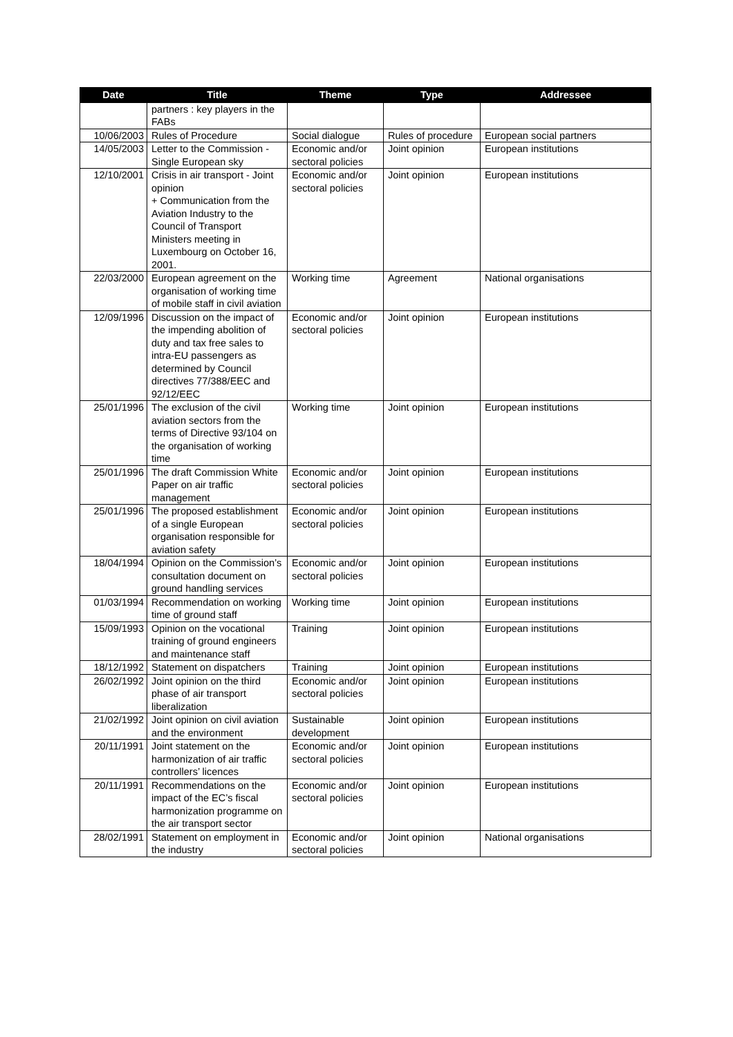| Date | Title | Theme | Type | Addressee |
| --- | --- | --- | --- | --- |
| | partners : key players in the FABs | | | |
| 10/06/2003 | Rules of Procedure | Social dialogue | Rules of procedure | European social partners |
| 14/05/2003 | Letter to the Commission - Single European sky | Economic and/or sectoral policies | Joint opinion | European institutions |
| 12/10/2001 | Crisis in air transport - Joint opinion + Communication from the Aviation Industry to the Council of Transport Ministers meeting in Luxembourg on October 16, 2001. | Economic and/or sectoral policies | Joint opinion | European institutions |
| 22/03/2000 | European agreement on the organisation of working time of mobile staff in civil aviation | Working time | Agreement | National organisations |
| 12/09/1996 | Discussion on the impact of the impending abolition of duty and tax free sales to intra-EU passengers as determined by Council directives 77/388/EEC and 92/12/EEC | Economic and/or sectoral policies | Joint opinion | European institutions |
| 25/01/1996 | The exclusion of the civil aviation sectors from the terms of Directive 93/104 on the organisation of working time | Working time | Joint opinion | European institutions |
| 25/01/1996 | The draft Commission White Paper on air traffic management | Economic and/or sectoral policies | Joint opinion | European institutions |
| 25/01/1996 | The proposed establishment of a single European organisation responsible for aviation safety | Economic and/or sectoral policies | Joint opinion | European institutions |
| 18/04/1994 | Opinion on the Commission’s consultation document on ground handling services | Economic and/or sectoral policies | Joint opinion | European institutions |
| 01/03/1994 | Recommendation on working time of ground staff | Working time | Joint opinion | European institutions |
| 15/09/1993 | Opinion on the vocational training of ground engineers and maintenance staff | Training | Joint opinion | European institutions |
| 18/12/1992 | Statement on dispatchers | Training | Joint opinion | European institutions |
| 26/02/1992 | Joint opinion on the third phase of air transport liberalization | Economic and/or sectoral policies | Joint opinion | European institutions |
| 21/02/1992 | Joint opinion on civil aviation and the environment | Sustainable development | Joint opinion | European institutions |
| 20/11/1991 | Joint statement on the harmonization of air traffic controllers’ licences | Economic and/or sectoral policies | Joint opinion | European institutions |
| 20/11/1991 | Recommendations on the impact of the EC’s fiscal harmonization programme on the air transport sector | Economic and/or sectoral policies | Joint opinion | European institutions |
| 28/02/1991 | Statement on employment in the industry | Economic and/or sectoral policies | Joint opinion | National organisations |